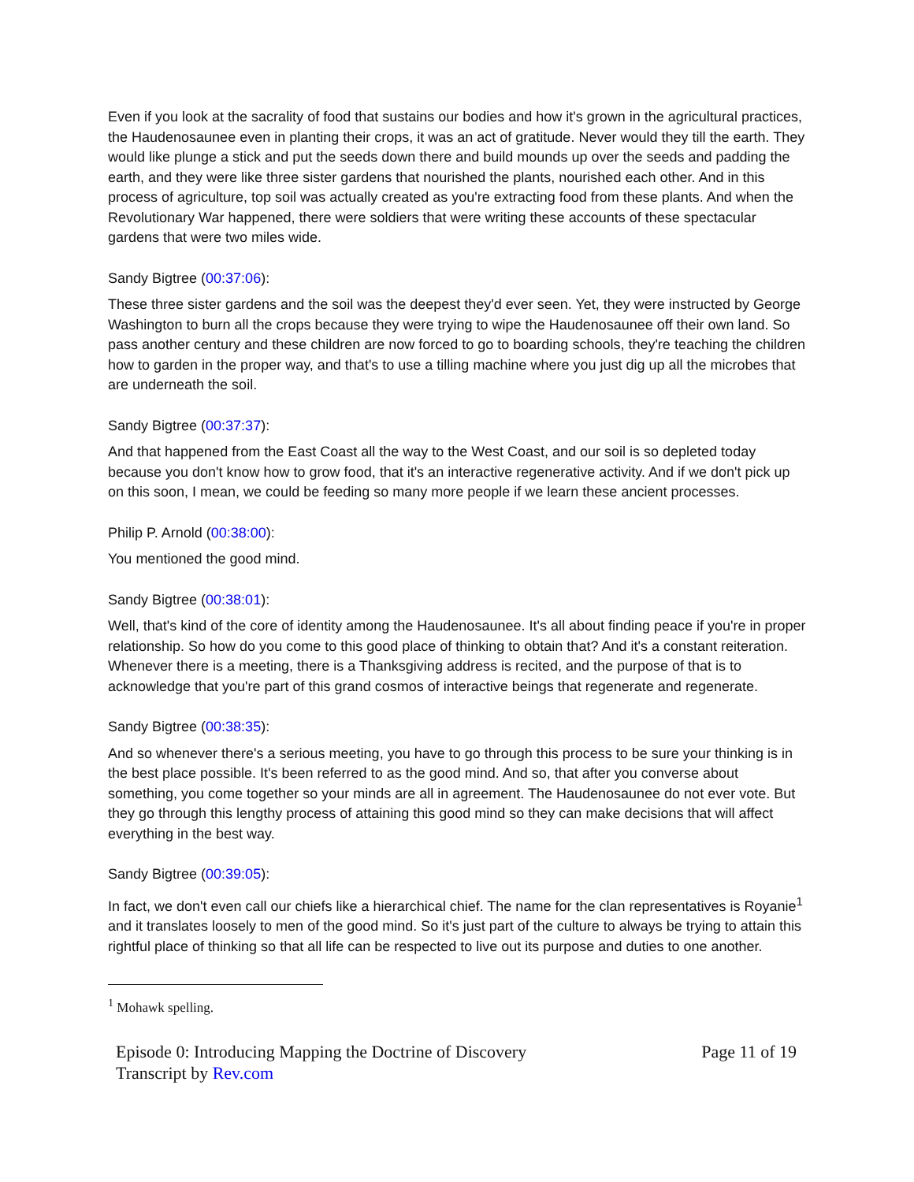Even if you look at the sacrality of food that sustains our bodies and how it's grown in the agricultural practices, the Haudenosaunee even in planting their crops, it was an act of gratitude. Never would they till the earth. They would like plunge a stick and put the seeds down there and build mounds up over the seeds and padding the earth, and they were like three sister gardens that nourished the plants, nourished each other. And in this process of agriculture, top soil was actually created as you're extracting food from these plants. And when the Revolutionary War happened, there were soldiers that were writing these accounts of these spectacular gardens that were two miles wide.
Sandy Bigtree (00:37:06):
These three sister gardens and the soil was the deepest they'd ever seen. Yet, they were instructed by George Washington to burn all the crops because they were trying to wipe the Haudenosaunee off their own land. So pass another century and these children are now forced to go to boarding schools, they're teaching the children how to garden in the proper way, and that's to use a tilling machine where you just dig up all the microbes that are underneath the soil.
Sandy Bigtree (00:37:37):
And that happened from the East Coast all the way to the West Coast, and our soil is so depleted today because you don't know how to grow food, that it's an interactive regenerative activity. And if we don't pick up on this soon, I mean, we could be feeding so many more people if we learn these ancient processes.
Philip P. Arnold (00:38:00):
You mentioned the good mind.
Sandy Bigtree (00:38:01):
Well, that's kind of the core of identity among the Haudenosaunee. It's all about finding peace if you're in proper relationship. So how do you come to this good place of thinking to obtain that? And it's a constant reiteration. Whenever there is a meeting, there is a Thanksgiving address is recited, and the purpose of that is to acknowledge that you're part of this grand cosmos of interactive beings that regenerate and regenerate.
Sandy Bigtree (00:38:35):
And so whenever there's a serious meeting, you have to go through this process to be sure your thinking is in the best place possible. It's been referred to as the good mind. And so, that after you converse about something, you come together so your minds are all in agreement. The Haudenosaunee do not ever vote. But they go through this lengthy process of attaining this good mind so they can make decisions that will affect everything in the best way.
Sandy Bigtree (00:39:05):
In fact, we don't even call our chiefs like a hierarchical chief. The name for the clan representatives is Royanie<sup>1</sup> and it translates loosely to men of the good mind. So it's just part of the culture to always be trying to attain this rightful place of thinking so that all life can be respected to live out its purpose and duties to one another.
<sup>1</sup> Mohawk spelling.
Episode 0: Introducing Mapping the Doctrine of Discovery
Transcript by Rev.com
Page 11 of 19